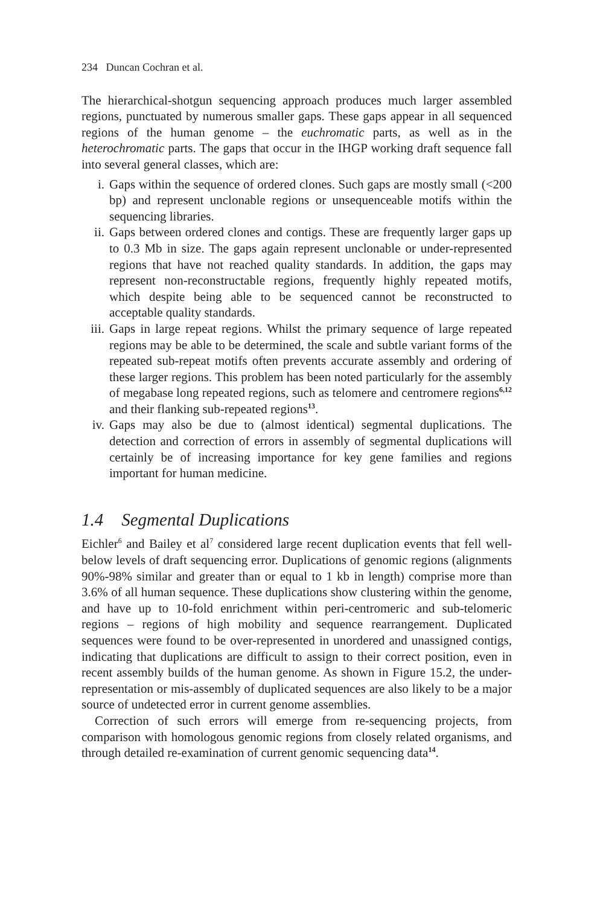234 Duncan Cochran et al.
The hierarchical-shotgun sequencing approach produces much larger assembled regions, punctuated by numerous smaller gaps. These gaps appear in all sequenced regions of the human genome – the euchromatic parts, as well as in the heterochromatic parts. The gaps that occur in the IHGP working draft sequence fall into several general classes, which are:
i. Gaps within the sequence of ordered clones. Such gaps are mostly small (<200 bp) and represent unclonable regions or unsequenceable motifs within the sequencing libraries.
ii. Gaps between ordered clones and contigs. These are frequently larger gaps up to 0.3 Mb in size. The gaps again represent unclonable or under-represented regions that have not reached quality standards. In addition, the gaps may represent non-reconstructable regions, frequently highly repeated motifs, which despite being able to be sequenced cannot be reconstructed to acceptable quality standards.
iii. Gaps in large repeat regions. Whilst the primary sequence of large repeated regions may be able to be determined, the scale and subtle variant forms of the repeated sub-repeat motifs often prevents accurate assembly and ordering of these larger regions. This problem has been noted particularly for the assembly of megabase long repeated regions, such as telomere and centromere regions<sup>6,12</sup> and their flanking sub-repeated regions<sup>13</sup>.
iv. Gaps may also be due to (almost identical) segmental duplications. The detection and correction of errors in assembly of segmental duplications will certainly be of increasing importance for key gene families and regions important for human medicine.
1.4 Segmental Duplications
Eichler<sup>6</sup> and Bailey et al<sup>7</sup> considered large recent duplication events that fell well-below levels of draft sequencing error. Duplications of genomic regions (alignments 90%-98% similar and greater than or equal to 1 kb in length) comprise more than 3.6% of all human sequence. These duplications show clustering within the genome, and have up to 10-fold enrichment within peri-centromeric and sub-telomeric regions – regions of high mobility and sequence rearrangement. Duplicated sequences were found to be over-represented in unordered and unassigned contigs, indicating that duplications are difficult to assign to their correct position, even in recent assembly builds of the human genome. As shown in Figure 15.2, the under-representation or mis-assembly of duplicated sequences are also likely to be a major source of undetected error in current genome assemblies.
Correction of such errors will emerge from re-sequencing projects, from comparison with homologous genomic regions from closely related organisms, and through detailed re-examination of current genomic sequencing data<sup>14</sup>.